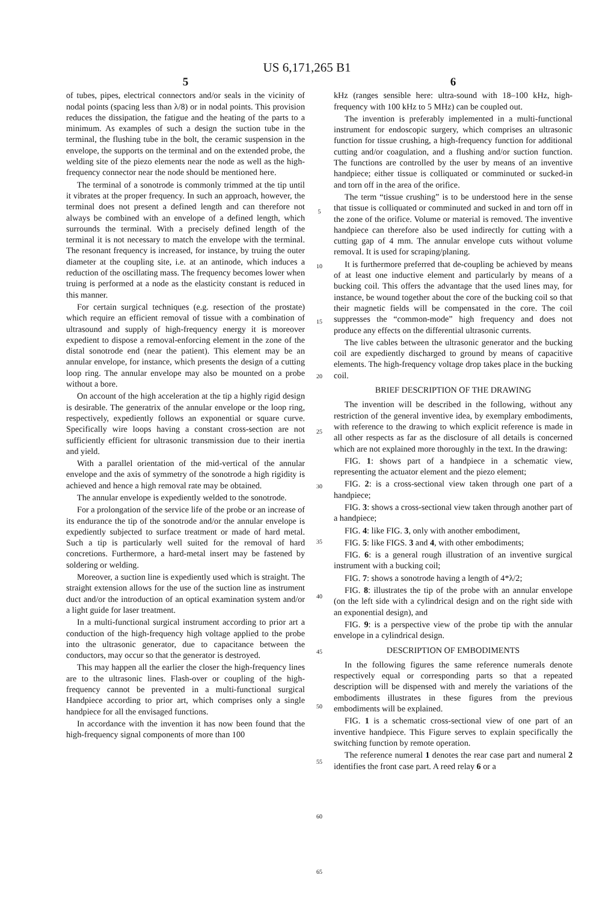US 6,171,265 B1
5
of tubes, pipes, electrical connectors and/or seals in the vicinity of nodal points (spacing less than λ/8) or in nodal points. This provision reduces the dissipation, the fatigue and the heating of the parts to a minimum. As examples of such a design the suction tube in the terminal, the flushing tube in the bolt, the ceramic suspension in the envelope, the supports on the terminal and on the extended probe, the welding site of the piezo elements near the node as well as the high-frequency connector near the node should be mentioned here.
The terminal of a sonotrode is commonly trimmed at the tip until it vibrates at the proper frequency. In such an approach, however, the terminal does not present a defined length and can therefore not always be combined with an envelope of a defined length, which surrounds the terminal. With a precisely defined length of the terminal it is not necessary to match the envelope with the terminal. The resonant frequency is increased, for instance, by truing the outer diameter at the coupling site, i.e. at an antinode, which induces a reduction of the oscillating mass. The frequency becomes lower when truing is performed at a node as the elasticity constant is reduced in this manner.
For certain surgical techniques (e.g. resection of the prostate) which require an efficient removal of tissue with a combination of ultrasound and supply of high-frequency energy it is moreover expedient to dispose a removal-enforcing element in the zone of the distal sonotrode end (near the patient). This element may be an annular envelope, for instance, which presents the design of a cutting loop ring. The annular envelope may also be mounted on a probe without a bore.
On account of the high acceleration at the tip a highly rigid design is desirable. The generatrix of the annular envelope or the loop ring, respectively, expediently follows an exponential or square curve. Specifically wire loops having a constant cross-section are not sufficiently efficient for ultrasonic transmission due to their inertia and yield.
With a parallel orientation of the mid-vertical of the annular envelope and the axis of symmetry of the sonotrode a high rigidity is achieved and hence a high removal rate may be obtained.
The annular envelope is expediently welded to the sonotrode.
For a prolongation of the service life of the probe or an increase of its endurance the tip of the sonotrode and/or the annular envelope is expediently subjected to surface treatment or made of hard metal. Such a tip is particularly well suited for the removal of hard concretions. Furthermore, a hard-metal insert may be fastened by soldering or welding.
Moreover, a suction line is expediently used which is straight. The straight extension allows for the use of the suction line as instrument duct and/or the introduction of an optical examination system and/or a light guide for laser treatment.
In a multi-functional surgical instrument according to prior art a conduction of the high-frequency high voltage applied to the probe into the ultrasonic generator, due to capacitance between the conductors, may occur so that the generator is destroyed.
This may happen all the earlier the closer the high-frequency lines are to the ultrasonic lines. Flash-over or coupling of the high-frequency cannot be prevented in a multi-functional surgical Handpiece according to prior art, which comprises only a single handpiece for all the envisaged functions.
In accordance with the invention it has now been found that the high-frequency signal components of more than 100
5
10
15
20
25
30
35
40
45
50
55
60
65
6
kHz (ranges sensible here: ultra-sound with 18–100 kHz, high-frequency with 100 kHz to 5 MHz) can be coupled out.
The invention is preferably implemented in a multi-functional instrument for endoscopic surgery, which comprises an ultrasonic function for tissue crushing, a high-frequency function for additional cutting and/or coagulation, and a flushing and/or suction function. The functions are controlled by the user by means of an inventive handpiece; either tissue is colliquated or comminuted or sucked-in and torn off in the area of the orifice.
The term “tissue crushing” is to be understood here in the sense that tissue is colliquated or comminuted and sucked in and torn off in the zone of the orifice. Volume or material is removed. The inventive handpiece can therefore also be used indirectly for cutting with a cutting gap of 4 mm. The annular envelope cuts without volume removal. It is used for scraping/planing.
It is furthermore preferred that de-coupling be achieved by means of at least one inductive element and particularly by means of a bucking coil. This offers the advantage that the used lines may, for instance, be wound together about the core of the bucking coil so that their magnetic fields will be compensated in the core. The coil suppresses the “common-mode” high frequency and does not produce any effects on the differential ultrasonic currents.
The live cables between the ultrasonic generator and the bucking coil are expediently discharged to ground by means of capacitive elements. The high-frequency voltage drop takes place in the bucking coil.
BRIEF DESCRIPTION OF THE DRAWING
The invention will be described in the following, without any restriction of the general inventive idea, by exemplary embodiments, with reference to the drawing to which explicit reference is made in all other respects as far as the disclosure of all details is concerned which are not explained more thoroughly in the text. In the drawing:
FIG. 1: shows part of a handpiece in a schematic view, representing the actuator element and the piezo element;
FIG. 2: is a cross-sectional view taken through one part of a handpiece;
FIG. 3: shows a cross-sectional view taken through another part of a handpiece;
FIG. 4: like FIG. 3, only with another embodiment,
FIG. 5: like FIGS. 3 and 4, with other embodiments;
FIG. 6: is a general rough illustration of an inventive surgical instrument with a bucking coil;
FIG. 7: shows a sonotrode having a length of 4*λ/2;
FIG. 8: illustrates the tip of the probe with an annular envelope (on the left side with a cylindrical design and on the right side with an exponential design), and
FIG. 9: is a perspective view of the probe tip with the annular envelope in a cylindrical design.
DESCRIPTION OF EMBODIMENTS
In the following figures the same reference numerals denote respectively equal or corresponding parts so that a repeated description will be dispensed with and merely the variations of the embodiments illustrates in these figures from the previous embodiments will be explained.
FIG. 1 is a schematic cross-sectional view of one part of an inventive handpiece. This Figure serves to explain specifically the switching function by remote operation.
The reference numeral 1 denotes the rear case part and numeral 2 identifies the front case part. A reed relay 6 or a